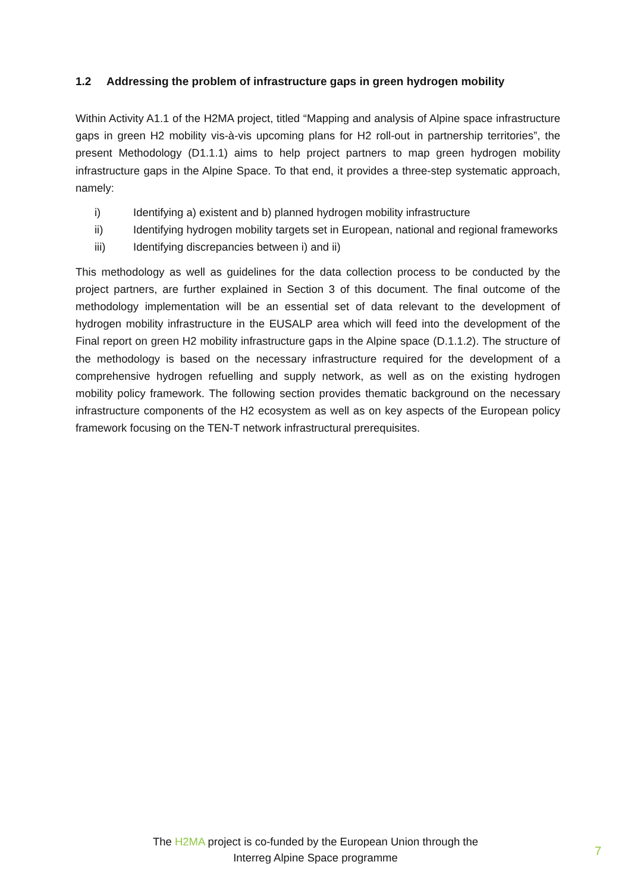1.2 Addressing the problem of infrastructure gaps in green hydrogen mobility
Within Activity A1.1 of the H2MA project, titled “Mapping and analysis of Alpine space infrastructure gaps in green H2 mobility vis-à-vis upcoming plans for H2 roll-out in partnership territories”, the present Methodology (D1.1.1) aims to help project partners to map green hydrogen mobility infrastructure gaps in the Alpine Space. To that end, it provides a three-step systematic approach, namely:
i) Identifying a) existent and b) planned hydrogen mobility infrastructure
ii) Identifying hydrogen mobility targets set in European, national and regional frameworks
iii) Identifying discrepancies between i) and ii)
This methodology as well as guidelines for the data collection process to be conducted by the project partners, are further explained in Section 3 of this document. The final outcome of the methodology implementation will be an essential set of data relevant to the development of hydrogen mobility infrastructure in the EUSALP area which will feed into the development of the Final report on green H2 mobility infrastructure gaps in the Alpine space (D.1.1.2). The structure of the methodology is based on the necessary infrastructure required for the development of a comprehensive hydrogen refuelling and supply network, as well as on the existing hydrogen mobility policy framework. The following section provides thematic background on the necessary infrastructure components of the H2 ecosystem as well as on key aspects of the European policy framework focusing on the TEN-T network infrastructural prerequisites.
The H2MA project is co-funded by the European Union through the
Interreg Alpine Space programme
7